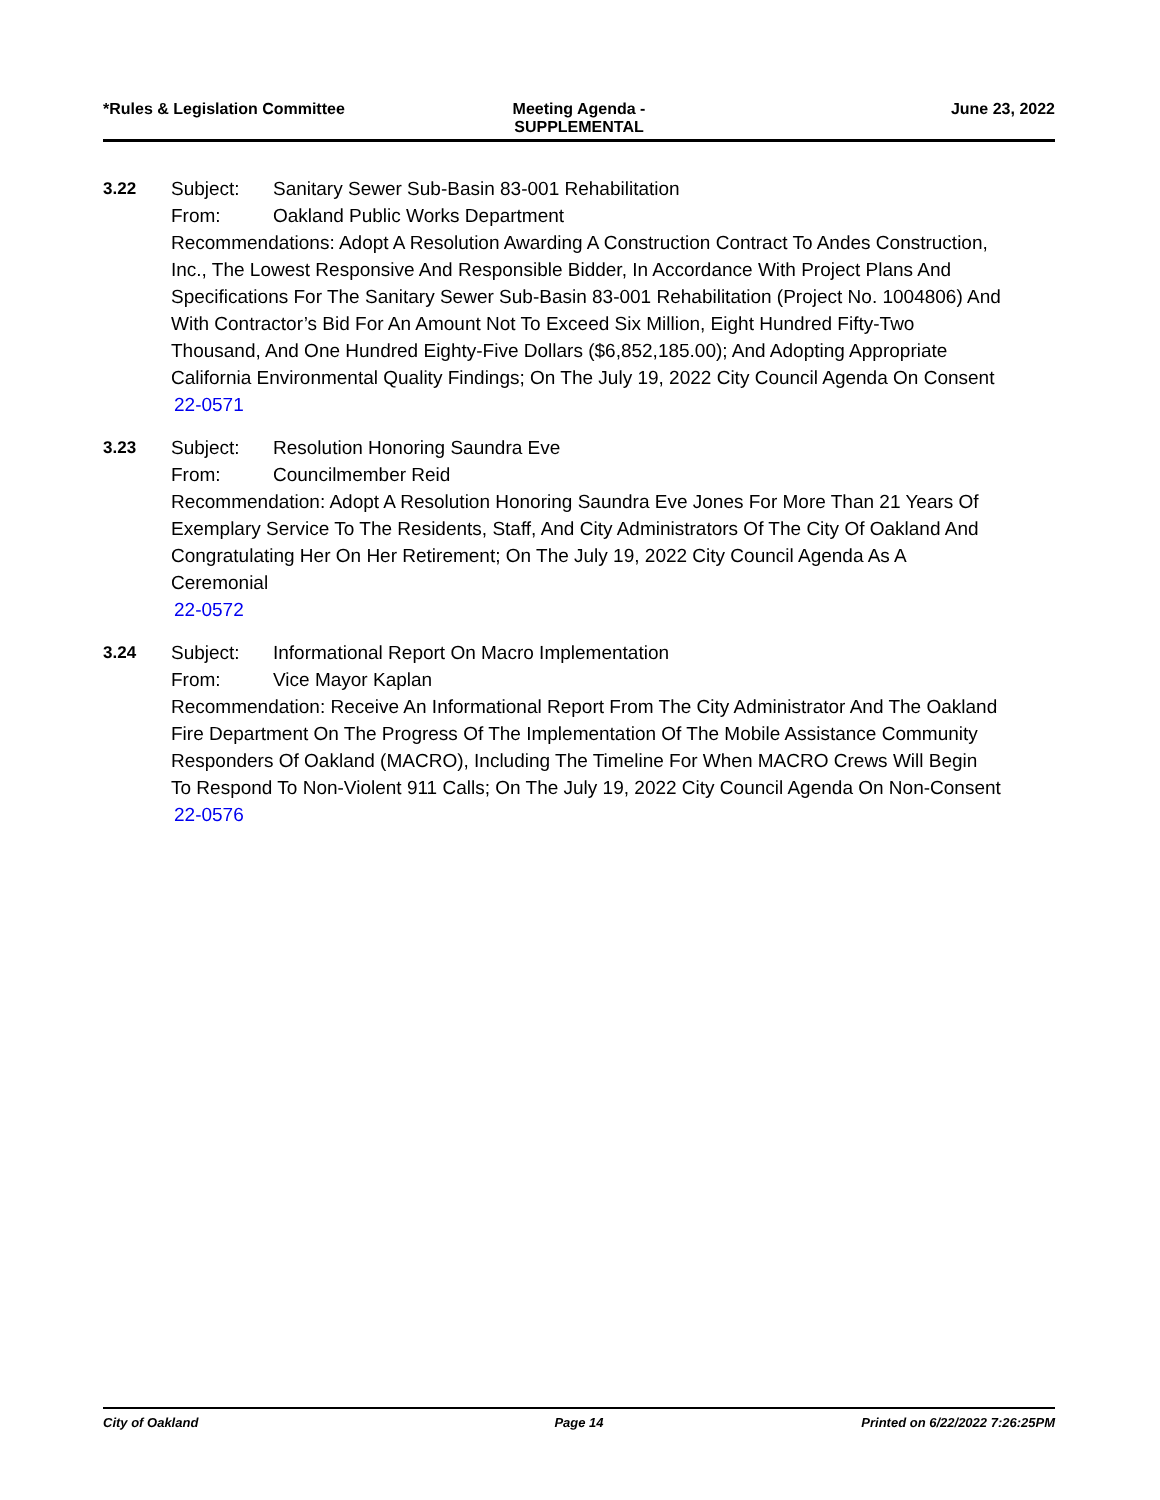*Rules & Legislation Committee Meeting Agenda -
SUPPLEMENTAL
June 23, 2022
3.22 Subject: Sanitary Sewer Sub-Basin 83-001 Rehabilitation
From: Oakland Public Works Department
Recommendations: Adopt A Resolution Awarding A Construction Contract To Andes Construction, Inc., The Lowest Responsive And Responsible Bidder, In Accordance With Project Plans And Specifications For The Sanitary Sewer Sub-Basin 83-001 Rehabilitation (Project No. 1004806) And With Contractor’s Bid For An Amount Not To Exceed Six Million, Eight Hundred Fifty-Two Thousand, And One Hundred Eighty-Five Dollars ($6,852,185.00); And Adopting Appropriate California Environmental Quality Findings; On The July 19, 2022 City Council Agenda On Consent
22-0571
3.23 Subject: Resolution Honoring Saundra Eve
From: Councilmember Reid
Recommendation: Adopt A Resolution Honoring Saundra Eve Jones For More Than 21 Years Of Exemplary Service To The Residents, Staff, And City Administrators Of The City Of Oakland And Congratulating Her On Her Retirement; On The July 19, 2022 City Council Agenda As A Ceremonial
22-0572
3.24 Subject: Informational Report On Macro Implementation
From: Vice Mayor Kaplan
Recommendation: Receive An Informational Report From The City Administrator And The Oakland Fire Department On The Progress Of The Implementation Of The Mobile Assistance Community Responders Of Oakland (MACRO), Including The Timeline For When MACRO Crews Will Begin To Respond To Non-Violent 911 Calls; On The July 19, 2022 City Council Agenda On Non-Consent
22-0576
City of Oakland Page 14 Printed on 6/22/2022 7:26:25PM